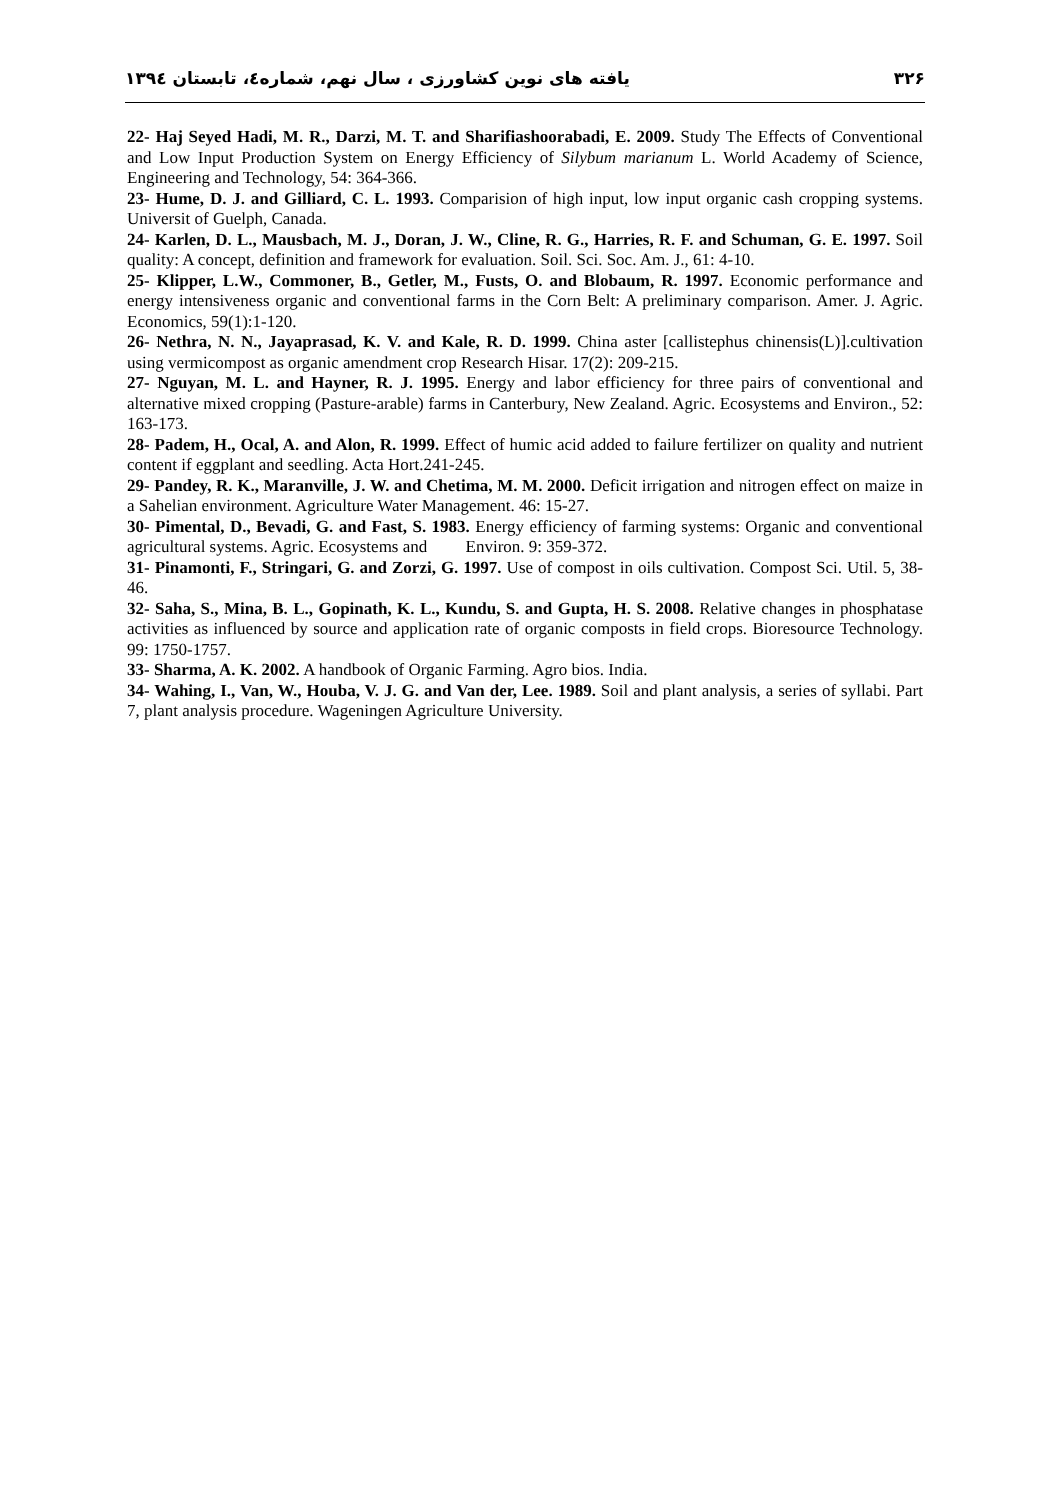۳۲۶ یافته های نوین کشاورزی ، سال نهم، شماره٤، تابستان ۱۳۹٤
22- Haj Seyed Hadi, M. R., Darzi, M. T. and Sharifiashoorabadi, E. 2009. Study The Effects of Conventional and Low Input Production System on Energy Efficiency of Silybum marianum L. World Academy of Science, Engineering and Technology, 54: 364-366.
23- Hume, D. J. and Gilliard, C. L. 1993. Comparision of high input, low input organic cash cropping systems. Universit of Guelph, Canada.
24- Karlen, D. L., Mausbach, M. J., Doran, J. W., Cline, R. G., Harries, R. F. and Schuman, G. E. 1997. Soil quality: A concept, definition and framework for evaluation. Soil. Sci. Soc. Am. J., 61: 4-10.
25- Klipper, L.W., Commoner, B., Getler, M., Fusts, O. and Blobaum, R. 1997. Economic performance and energy intensiveness organic and conventional farms in the Corn Belt: A preliminary comparison. Amer. J. Agric. Economics, 59(1):1-120.
26- Nethra, N. N., Jayaprasad, K. V. and Kale, R. D. 1999. China aster [callistephus chinensis(L)].cultivation using vermicompost as organic amendment crop Research Hisar. 17(2): 209-215.
27- Nguyan, M. L. and Hayner, R. J. 1995. Energy and labor efficiency for three pairs of conventional and alternative mixed cropping (Pasture-arable) farms in Canterbury, New Zealand. Agric. Ecosystems and Environ., 52: 163-173.
28- Padem, H., Ocal, A. and Alon, R. 1999. Effect of humic acid added to failure fertilizer on quality and nutrient content if eggplant and seedling. Acta Hort.241-245.
29- Pandey, R. K., Maranville, J. W. and Chetima, M. M. 2000. Deficit irrigation and nitrogen effect on maize in a Sahelian environment. Agriculture Water Management. 46: 15-27.
30- Pimental, D., Bevadi, G. and Fast, S. 1983. Energy efficiency of farming systems: Organic and conventional agricultural systems. Agric. Ecosystems and Environ. 9: 359-372.
31- Pinamonti, F., Stringari, G. and Zorzi, G. 1997. Use of compost in oils cultivation. Compost Sci. Util. 5, 38-46.
32- Saha, S., Mina, B. L., Gopinath, K. L., Kundu, S. and Gupta, H. S. 2008. Relative changes in phosphatase activities as influenced by source and application rate of organic composts in field crops. Bioresource Technology. 99: 1750-1757.
33- Sharma, A. K. 2002. A handbook of Organic Farming. Agro bios. India.
34- Wahing, I., Van, W., Houba, V. J. G. and Van der, Lee. 1989. Soil and plant analysis, a series of syllabi. Part 7, plant analysis procedure. Wageningen Agriculture University.